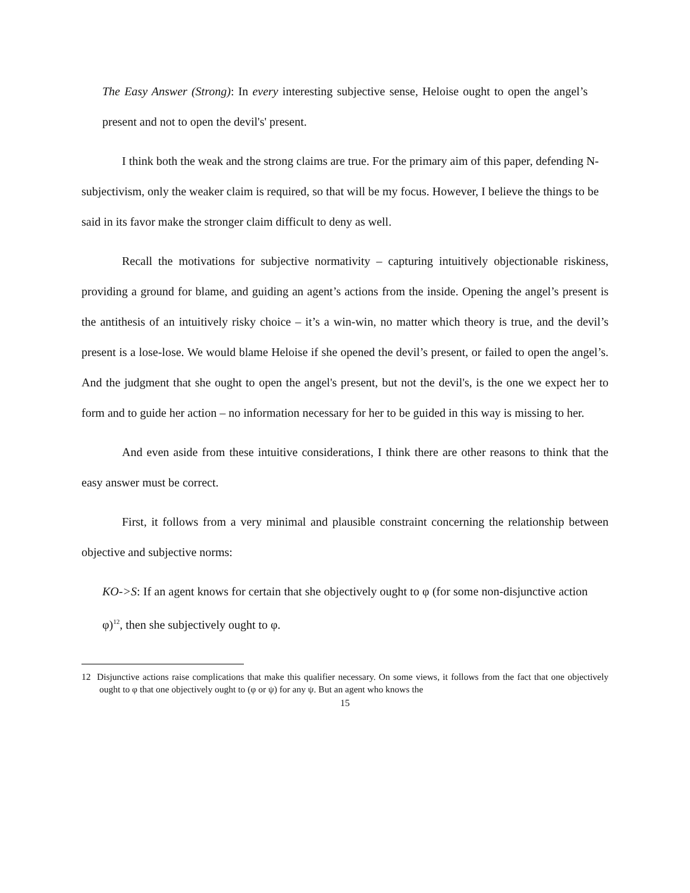The Easy Answer (Strong): In every interesting subjective sense, Heloise ought to open the angel’s present and not to open the devil's' present.
I think both the weak and the strong claims are true. For the primary aim of this paper, defending N-subjectivism, only the weaker claim is required, so that will be my focus. However, I believe the things to be said in its favor make the stronger claim difficult to deny as well.
Recall the motivations for subjective normativity – capturing intuitively objectionable riskiness, providing a ground for blame, and guiding an agent’s actions from the inside. Opening the angel’s present is the antithesis of an intuitively risky choice – it’s a win-win, no matter which theory is true, and the devil’s present is a lose-lose. We would blame Heloise if she opened the devil’s present, or failed to open the angel’s. And the judgment that she ought to open the angel's present, but not the devil's, is the one we expect her to form and to guide her action – no information necessary for her to be guided in this way is missing to her.
And even aside from these intuitive considerations, I think there are other reasons to think that the easy answer must be correct.
First, it follows from a very minimal and plausible constraint concerning the relationship between objective and subjective norms:
KO->S: If an agent knows for certain that she objectively ought to φ (for some non-disjunctive action φ)<sup>12</sup>, then she subjectively ought to φ.
12 Disjunctive actions raise complications that make this qualifier necessary. On some views, it follows from the fact that one objectively ought to φ that one objectively ought to (φ or ψ) for any ψ. But an agent who knows the
15